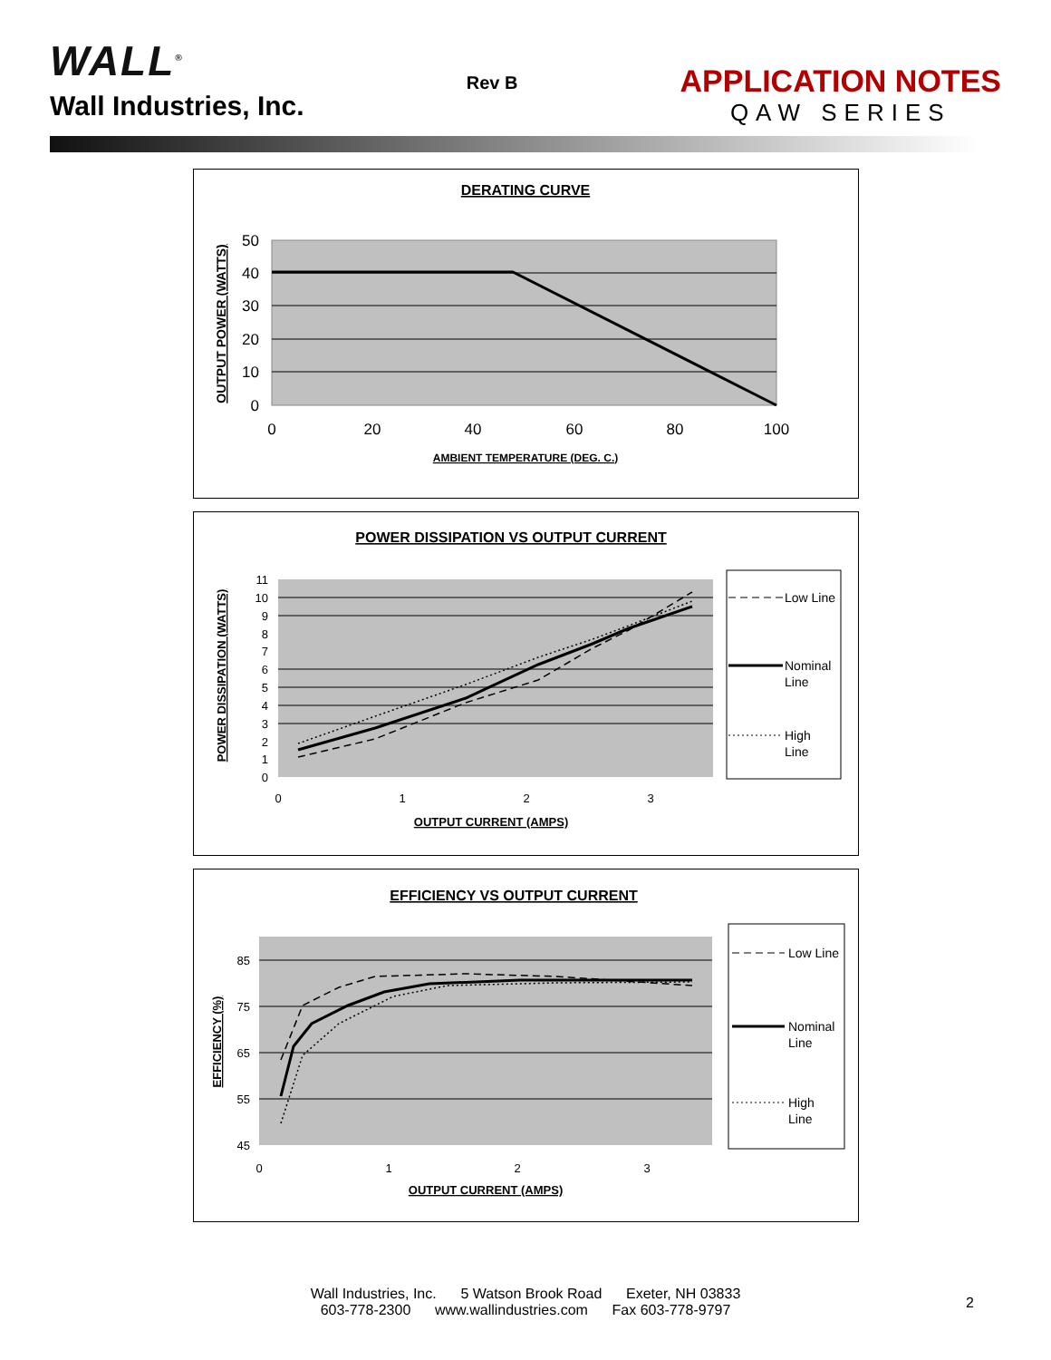WALL<sup>®</sup>
Wall Industries, Inc.
Rev B
APPLICATION NOTES
QAW SERIES
DERATING CURVE
50
40
30
20
10
0
0
20
40
60
80
100
AMBIENT TEMPERATURE (DEG. C.)
OUTPUT POWER (WATTS)
POWER DISSIPATION VS OUTPUT CURRENT
11
10
9
8
7
6
5
4
3
2
1
0
0
1
2
3
OUTPUT CURRENT (AMPS)
POWER DISSIPATION (WATTS)
Low Line
Nominal
Line
High
Line
EFFICIENCY VS OUTPUT CURRENT
85
75
65
55
45
0
1
2
3
OUTPUT CURRENT (AMPS)
EFFICIENCY (%)
Low Line
Nominal
Line
High
Line
Wall Industries, Inc. 5 Watson Brook Road Exeter, NH 03833
603-778-2300 www.wallindustries.com Fax 603-778-9797
2